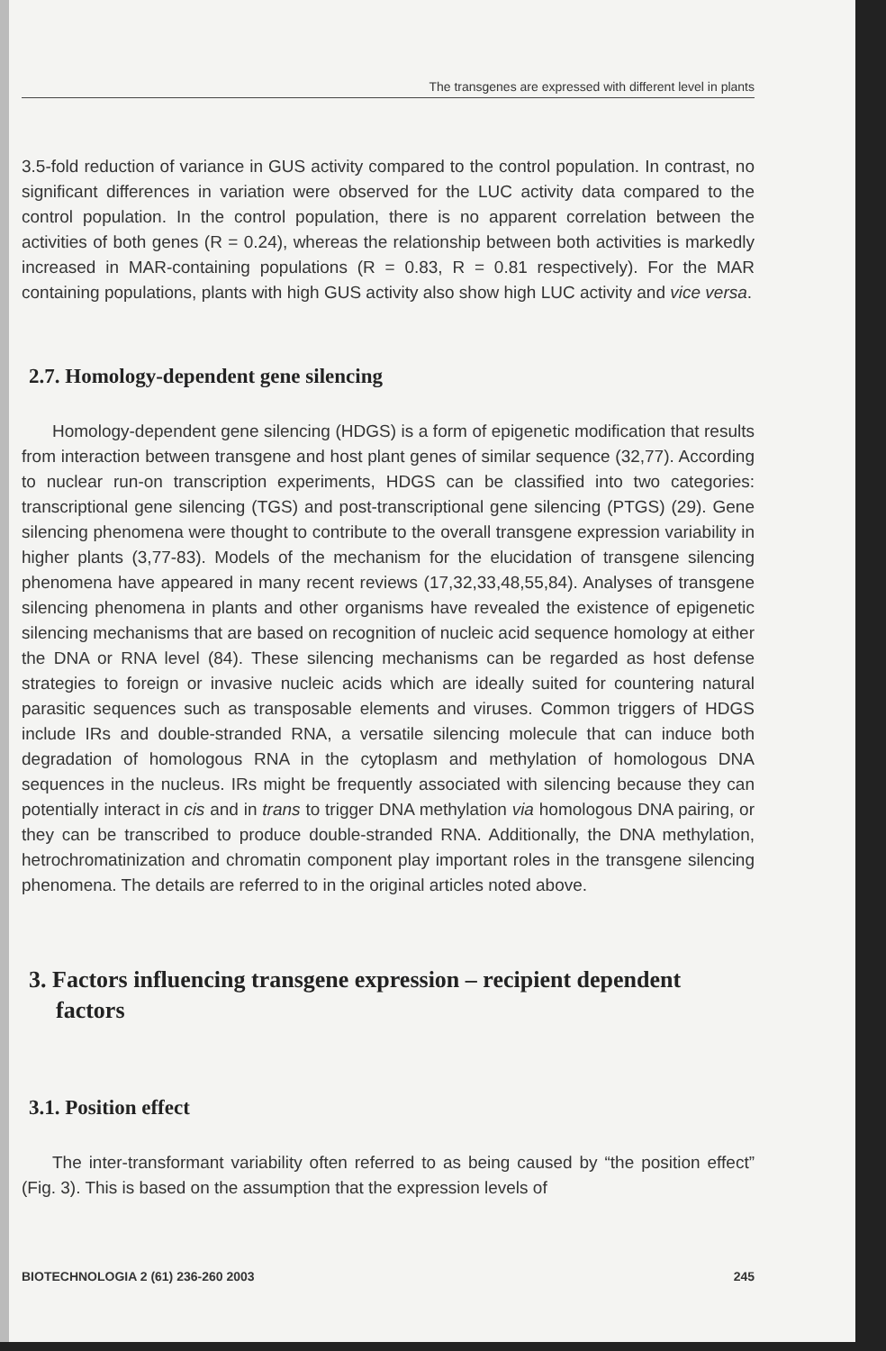The transgenes are expressed with different level in plants
3.5-fold reduction of variance in GUS activity compared to the control population. In contrast, no significant differences in variation were observed for the LUC activity data compared to the control population. In the control population, there is no apparent correlation between the activities of both genes (R = 0.24), whereas the relationship between both activities is markedly increased in MAR-containing populations (R = 0.83, R = 0.81 respectively). For the MAR containing populations, plants with high GUS activity also show high LUC activity and vice versa.
2.7. Homology-dependent gene silencing
Homology-dependent gene silencing (HDGS) is a form of epigenetic modification that results from interaction between transgene and host plant genes of similar sequence (32,77). According to nuclear run-on transcription experiments, HDGS can be classified into two categories: transcriptional gene silencing (TGS) and post-transcriptional gene silencing (PTGS) (29). Gene silencing phenomena were thought to contribute to the overall transgene expression variability in higher plants (3,77-83). Models of the mechanism for the elucidation of transgene silencing phenomena have appeared in many recent reviews (17,32,33,48,55,84). Analyses of transgene silencing phenomena in plants and other organisms have revealed the existence of epigenetic silencing mechanisms that are based on recognition of nucleic acid sequence homology at either the DNA or RNA level (84). These silencing mechanisms can be regarded as host defense strategies to foreign or invasive nucleic acids which are ideally suited for countering natural parasitic sequences such as transposable elements and viruses. Common triggers of HDGS include IRs and double-stranded RNA, a versatile silencing molecule that can induce both degradation of homologous RNA in the cytoplasm and methylation of homologous DNA sequences in the nucleus. IRs might be frequently associated with silencing because they can potentially interact in cis and in trans to trigger DNA methylation via homologous DNA pairing, or they can be transcribed to produce double-stranded RNA. Additionally, the DNA methylation, hetrochromatinization and chromatin component play important roles in the transgene silencing phenomena. The details are referred to in the original articles noted above.
3. Factors influencing transgene expression – recipient dependent factors
3.1. Position effect
The inter-transformant variability often referred to as being caused by “the position effect” (Fig. 3). This is based on the assumption that the expression levels of
BIOTECHNOLOGIA 2 (61) 236-260 2003 245